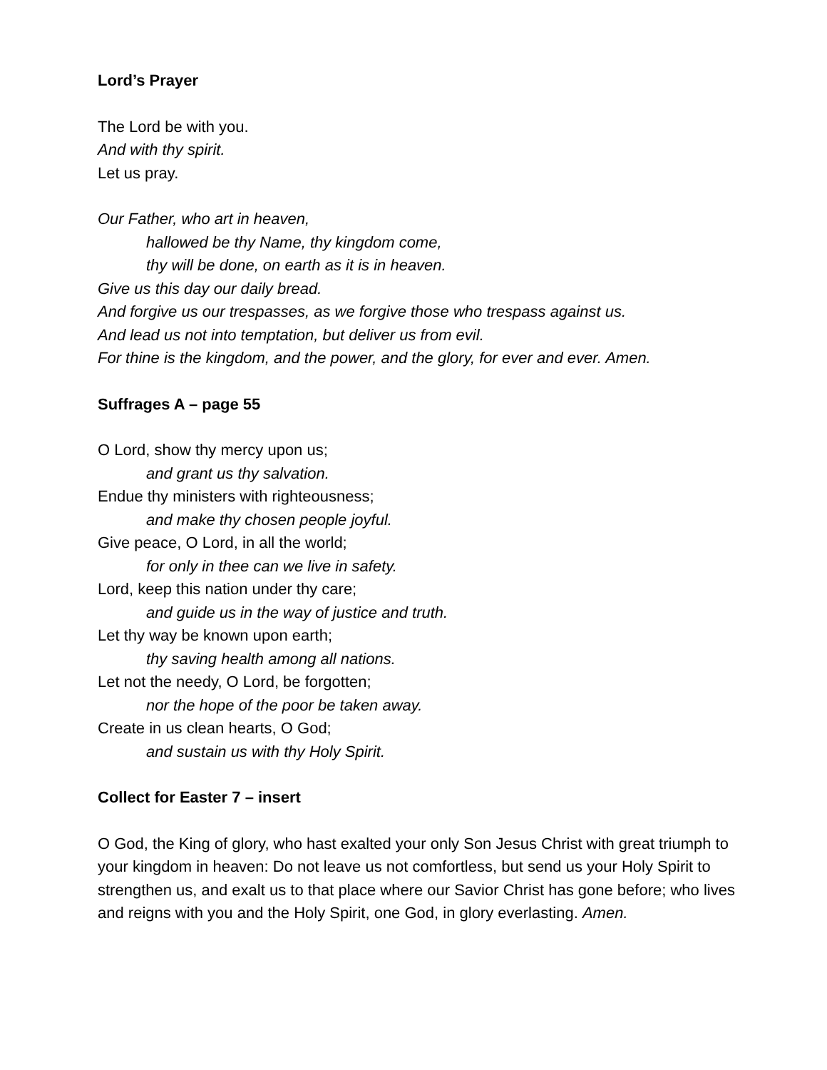Lord’s Prayer
The Lord be with you.
And with thy spirit.
Let us pray.
Our Father, who art in heaven,
hallowed be thy Name, thy kingdom come,
thy will be done, on earth as it is in heaven.
Give us this day our daily bread.
And forgive us our trespasses, as we forgive those who trespass against us.
And lead us not into temptation, but deliver us from evil.
For thine is the kingdom, and the power, and the glory, for ever and ever. Amen.
Suffrages A – page 55
O Lord, show thy mercy upon us;
and grant us thy salvation.
Endue thy ministers with righteousness;
and make thy chosen people joyful.
Give peace, O Lord, in all the world;
for only in thee can we live in safety.
Lord, keep this nation under thy care;
and guide us in the way of justice and truth.
Let thy way be known upon earth;
thy saving health among all nations.
Let not the needy, O Lord, be forgotten;
nor the hope of the poor be taken away.
Create in us clean hearts, O God;
and sustain us with thy Holy Spirit.
Collect for Easter 7 – insert
O God, the King of glory, who hast exalted your only Son Jesus Christ with great triumph to your kingdom in heaven: Do not leave us not comfortless, but send us your Holy Spirit to strengthen us, and exalt us to that place where our Savior Christ has gone before; who lives and reigns with you and the Holy Spirit, one God, in glory everlasting. Amen.